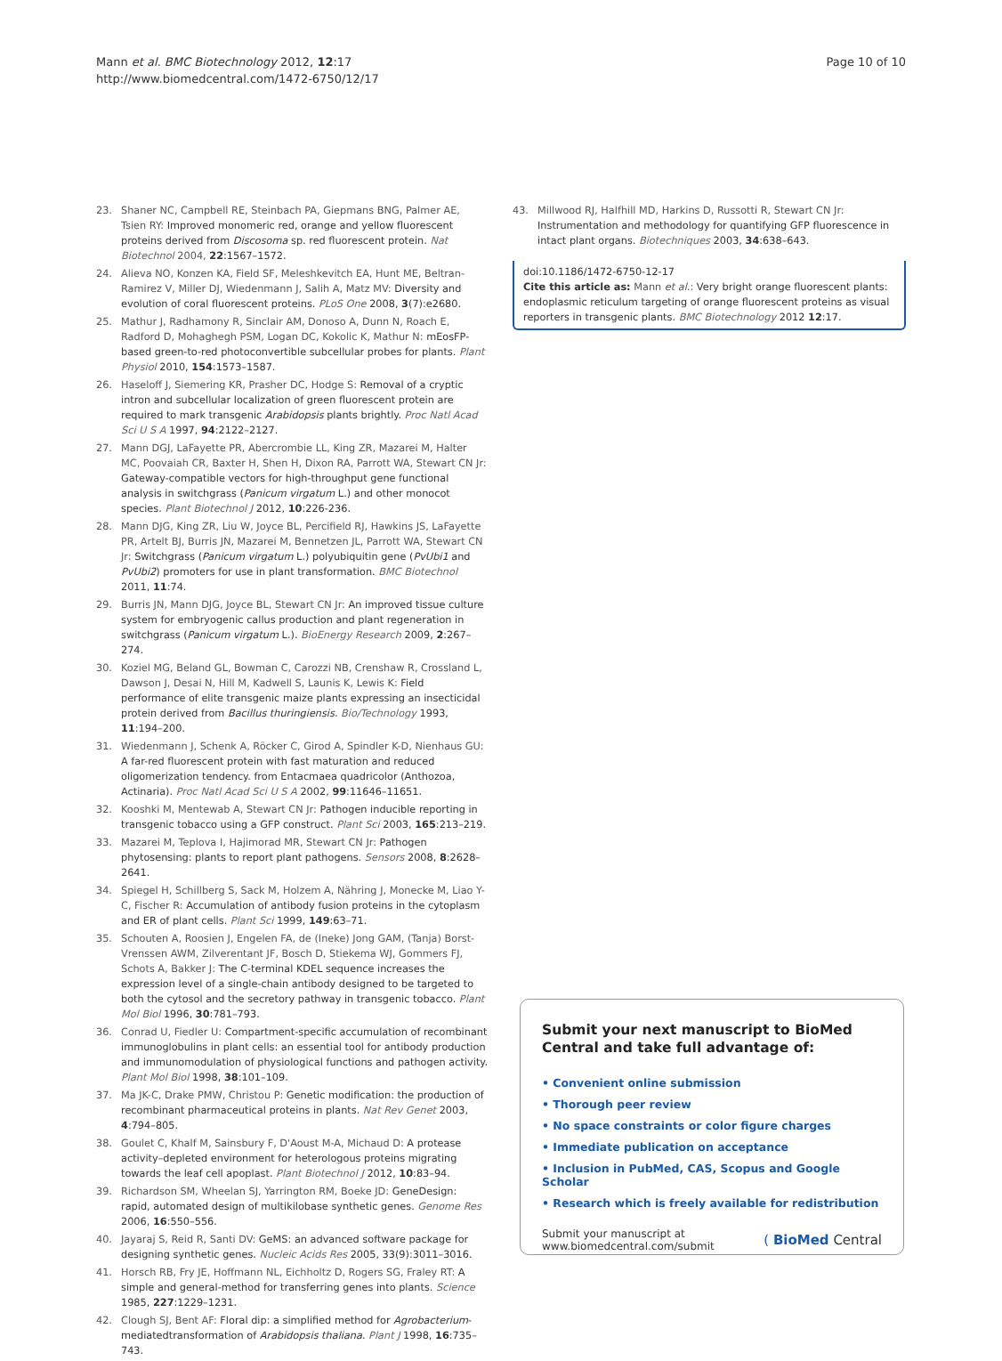Mann et al. BMC Biotechnology 2012, 12:17
http://www.biomedcentral.com/1472-6750/12/17
Page 10 of 10
23. Shaner NC, Campbell RE, Steinbach PA, Giepmans BNG, Palmer AE, Tsien RY: Improved monomeric red, orange and yellow fluorescent proteins derived from Discosoma sp. red fluorescent protein. Nat Biotechnol 2004, 22:1567–1572.
24. Alieva NO, Konzen KA, Field SF, Meleshkevitch EA, Hunt ME, Beltran-Ramirez V, Miller DJ, Wiedenmann J, Salih A, Matz MV: Diversity and evolution of coral fluorescent proteins. PLoS One 2008, 3(7):e2680.
25. Mathur J, Radhamony R, Sinclair AM, Donoso A, Dunn N, Roach E, Radford D, Mohaghegh PSM, Logan DC, Kokolic K, Mathur N: mEosFP-based green-to-red photoconvertible subcellular probes for plants. Plant Physiol 2010, 154:1573–1587.
26. Haseloff J, Siemering KR, Prasher DC, Hodge S: Removal of a cryptic intron and subcellular localization of green fluorescent protein are required to mark transgenic Arabidopsis plants brightly. Proc Natl Acad Sci U S A 1997, 94:2122–2127.
27. Mann DGJ, LaFayette PR, Abercrombie LL, King ZR, Mazarei M, Halter MC, Poovaiah CR, Baxter H, Shen H, Dixon RA, Parrott WA, Stewart CN Jr: Gateway-compatible vectors for high-throughput gene functional analysis in switchgrass (Panicum virgatum L.) and other monocot species. Plant Biotechnol J 2012, 10:226-236.
28. Mann DJG, King ZR, Liu W, Joyce BL, Percifield RJ, Hawkins JS, LaFayette PR, Artelt BJ, Burris JN, Mazarei M, Bennetzen JL, Parrott WA, Stewart CN Jr: Switchgrass (Panicum virgatum L.) polyubiquitin gene (PvUbi1 and PvUbi2) promoters for use in plant transformation. BMC Biotechnol 2011, 11:74.
29. Burris JN, Mann DJG, Joyce BL, Stewart CN Jr: An improved tissue culture system for embryogenic callus production and plant regeneration in switchgrass (Panicum virgatum L.). BioEnergy Research 2009, 2:267–274.
30. Koziel MG, Beland GL, Bowman C, Carozzi NB, Crenshaw R, Crossland L, Dawson J, Desai N, Hill M, Kadwell S, Launis K, Lewis K: Field performance of elite transgenic maize plants expressing an insecticidal protein derived from Bacillus thuringiensis. Bio/Technology 1993, 11:194–200.
31. Wiedenmann J, Schenk A, Röcker C, Girod A, Spindler K-D, Nienhaus GU: A far-red fluorescent protein with fast maturation and reduced oligomerization tendency. from Entacmaea quadricolor (Anthozoa, Actinaria). Proc Natl Acad Sci U S A 2002, 99:11646–11651.
32. Kooshki M, Mentewab A, Stewart CN Jr: Pathogen inducible reporting in transgenic tobacco using a GFP construct. Plant Sci 2003, 165:213–219.
33. Mazarei M, Teplova I, Hajimorad MR, Stewart CN Jr: Pathogen phytosensing: plants to report plant pathogens. Sensors 2008, 8:2628–2641.
34. Spiegel H, Schillberg S, Sack M, Holzem A, Nähring J, Monecke M, Liao Y-C, Fischer R: Accumulation of antibody fusion proteins in the cytoplasm and ER of plant cells. Plant Sci 1999, 149:63–71.
35. Schouten A, Roosien J, Engelen FA, de (Ineke) Jong GAM, (Tanja) Borst-Vrenssen AWM, Zilverentant JF, Bosch D, Stiekema WJ, Gommers FJ, Schots A, Bakker J: The C-terminal KDEL sequence increases the expression level of a single-chain antibody designed to be targeted to both the cytosol and the secretory pathway in transgenic tobacco. Plant Mol Biol 1996, 30:781–793.
36. Conrad U, Fiedler U: Compartment-specific accumulation of recombinant immunoglobulins in plant cells: an essential tool for antibody production and immunomodulation of physiological functions and pathogen activity. Plant Mol Biol 1998, 38:101–109.
37. Ma JK-C, Drake PMW, Christou P: Genetic modification: the production of recombinant pharmaceutical proteins in plants. Nat Rev Genet 2003, 4:794–805.
38. Goulet C, Khalf M, Sainsbury F, D'Aoust M-A, Michaud D: A protease activity–depleted environment for heterologous proteins migrating towards the leaf cell apoplast. Plant Biotechnol J 2012, 10:83–94.
39. Richardson SM, Wheelan SJ, Yarrington RM, Boeke JD: GeneDesign: rapid, automated design of multikilobase synthetic genes. Genome Res 2006, 16:550–556.
40. Jayaraj S, Reid R, Santi DV: GeMS: an advanced software package for designing synthetic genes. Nucleic Acids Res 2005, 33(9):3011–3016.
41. Horsch RB, Fry JE, Hoffmann NL, Eichholtz D, Rogers SG, Fraley RT: A simple and general-method for transferring genes into plants. Science 1985, 227:1229–1231.
42. Clough SJ, Bent AF: Floral dip: a simplified method for Agrobacterium-mediatedtransformation of Arabidopsis thaliana. Plant J 1998, 16:735–743.
43. Millwood RJ, Halfhill MD, Harkins D, Russotti R, Stewart CN Jr: Instrumentation and methodology for quantifying GFP fluorescence in intact plant organs. Biotechniques 2003, 34:638–643.
doi:10.1186/1472-6750-12-17
Cite this article as: Mann et al.: Very bright orange fluorescent plants: endoplasmic reticulum targeting of orange fluorescent proteins as visual reporters in transgenic plants. BMC Biotechnology 2012 12:17.
Submit your next manuscript to BioMed Central and take full advantage of:
• Convenient online submission
• Thorough peer review
• No space constraints or color figure charges
• Immediate publication on acceptance
• Inclusion in PubMed, CAS, Scopus and Google Scholar
• Research which is freely available for redistribution
Submit your manuscript at
www.biomedcentral.com/submit ( BioMed Central